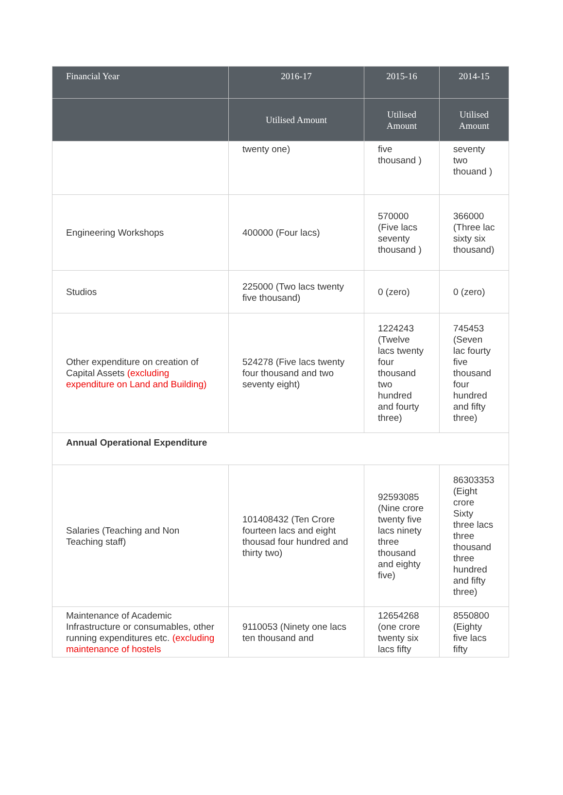| Financial Year | 2016-17 | 2015-16 | 2014-15 |
| --- | --- | --- | --- |
| | Utilised Amount | Utilised Amount | Utilised Amount |
| | twenty one) | five thousand ) | seventy two thouand ) |
| Engineering Workshops | 400000 (Four lacs) | 570000 (Five lacs seventy thousand ) | 366000 (Three lac sixty six thousand) |
| Studios | 225000 (Two lacs twenty five thousand) | 0 (zero) | 0 (zero) |
| Other expenditure on creation of Capital Assets (excluding expenditure on Land and Building) | 524278 (Five lacs twenty four thousand and two seventy eight) | 1224243 (Twelve lacs twenty four thousand two hundred and fourty three) | 745453 (Seven lac fourty five thousand four hundred and fifty three) |
| Annual Operational Expenditure | | | |
| Salaries (Teaching and Non Teaching staff) | 101408432 (Ten Crore fourteen lacs and eight thousad four hundred and thirty two) | 92593085 (Nine crore twenty five lacs ninety three thousand and eighty five) | 86303353 (Eight crore Sixty three lacs three thousand three hundred and fifty three) |
| Maintenance of Academic Infrastructure or consumables, other running expenditures etc. (excluding maintenance of hostels | 9110053 (Ninety one lacs ten thousand and | 12654268 (one crore twenty six lacs fifty | 8550800 (Eighty five lacs fifty |